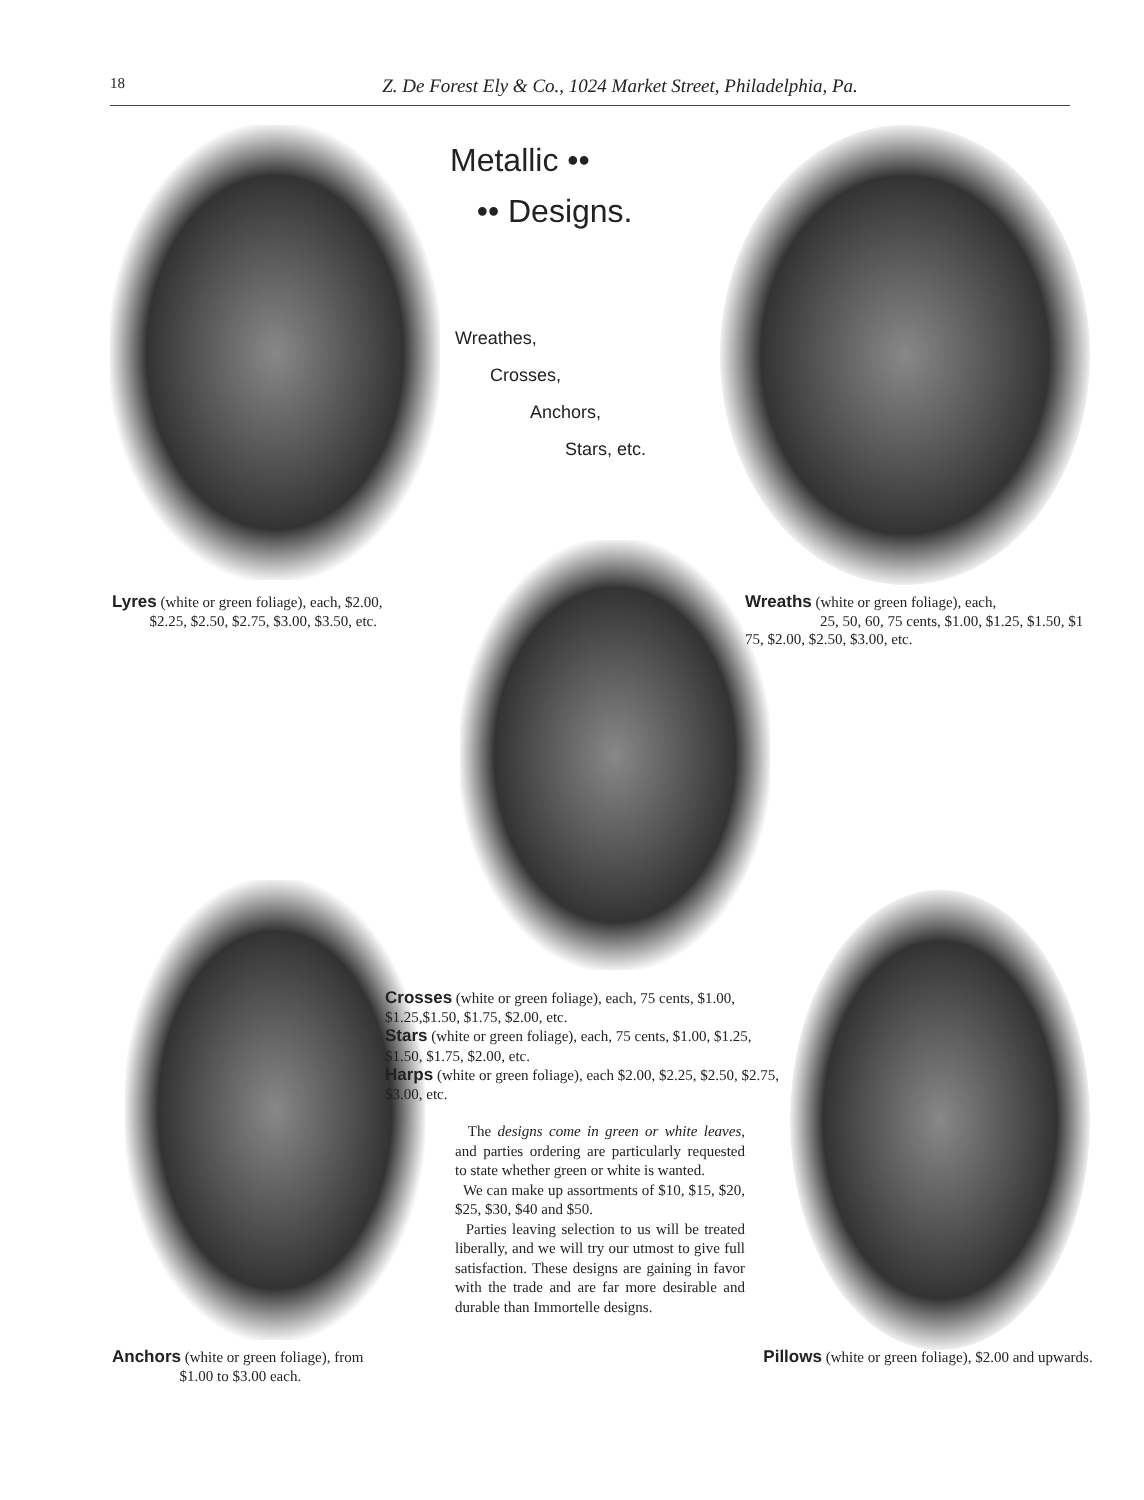18 Z. De Forest Ely & Co., 1024 Market Street, Philadelphia, Pa.
Metallic ••
•• Designs.
Wreathes,
Crosses,
Anchors,
Stars, etc.
Lyres (white or green foliage), each, $2.00,
$2.25, $2.50, $2.75, $3.00, $3.50, etc.
Wreaths (white or green foliage), each,
25, 50, 60, 75 cents, $1.00, $1.25, $1.50, $1 75, $2.00, $2.50, $3.00, etc.
Crosses (white or green foliage), each, 75 cents, $1.00, $1.25,$1.50, $1.75, $2.00, etc.
Stars (white or green foliage), each, 75 cents, $1.00, $1.25, $1.50, $1.75, $2.00, etc.
Harps (white or green foliage), each $2.00, $2.25, $2.50, $2.75, $3.00, etc.
The designs come in green or white leaves, and parties ordering are particularly requested to state whether green or white is wanted.
We can make up assortments of $10, $15, $20, $25, $30, $40 and $50.
Parties leaving selection to us will be treated liberally, and we will try our utmost to give full satisfaction. These designs are gaining in favor with the trade and are far more desirable and durable than Immortelle designs.
Anchors (white or green foliage), from
$1.00 to $3.00 each.
Pillows (white or green foliage), $2.00 and upwards.